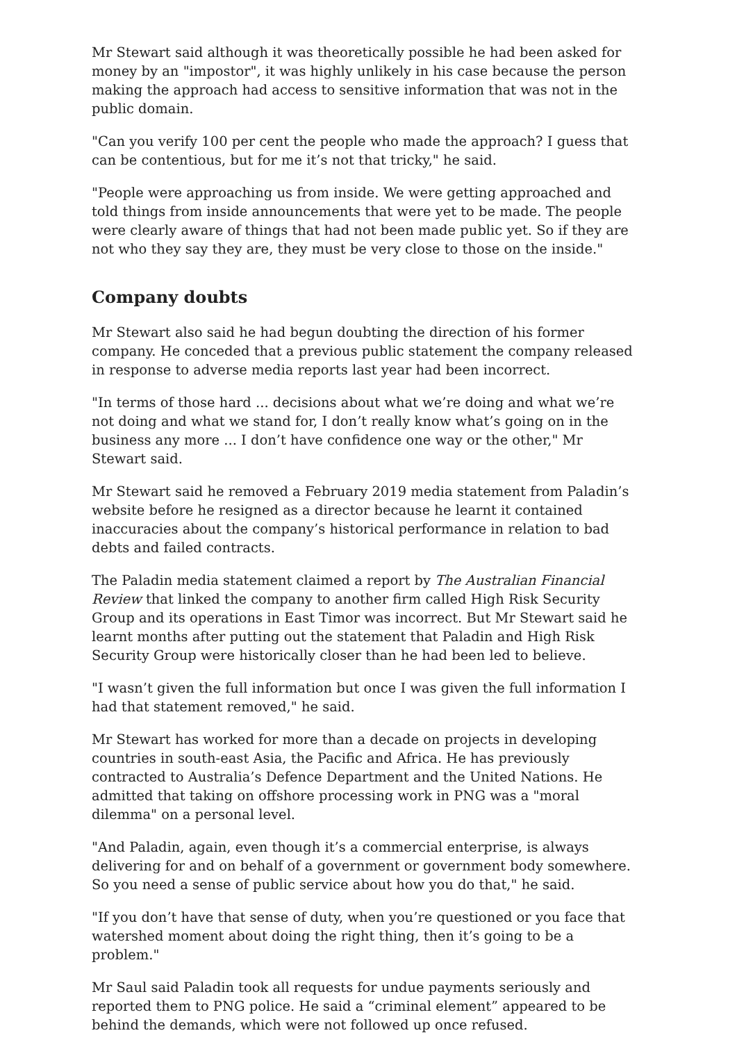Mr Stewart said although it was theoretically possible he had been asked for money by an "impostor", it was highly unlikely in his case because the person making the approach had access to sensitive information that was not in the public domain.
"Can you verify 100 per cent the people who made the approach? I guess that can be contentious, but for me it’s not that tricky," he said.
"People were approaching us from inside. We were getting approached and told things from inside announcements that were yet to be made. The people were clearly aware of things that had not been made public yet. So if they are not who they say they are, they must be very close to those on the inside."
Company doubts
Mr Stewart also said he had begun doubting the direction of his former company. He conceded that a previous public statement the company released in response to adverse media reports last year had been incorrect.
"In terms of those hard ... decisions about what we’re doing and what we’re not doing and what we stand for, I don’t really know what’s going on in the business any more ... I don’t have confidence one way or the other," Mr Stewart said.
Mr Stewart said he removed a February 2019 media statement from Paladin’s website before he resigned as a director because he learnt it contained inaccuracies about the company’s historical performance in relation to bad debts and failed contracts.
The Paladin media statement claimed a report by The Australian Financial Review that linked the company to another firm called High Risk Security Group and its operations in East Timor was incorrect. But Mr Stewart said he learnt months after putting out the statement that Paladin and High Risk Security Group were historically closer than he had been led to believe.
"I wasn’t given the full information but once I was given the full information I had that statement removed," he said.
Mr Stewart has worked for more than a decade on projects in developing countries in south-east Asia, the Pacific and Africa. He has previously contracted to Australia’s Defence Department and the United Nations. He admitted that taking on offshore processing work in PNG was a "moral dilemma" on a personal level.
"And Paladin, again, even though it’s a commercial enterprise, is always delivering for and on behalf of a government or government body somewhere. So you need a sense of public service about how you do that," he said.
"If you don’t have that sense of duty, when you’re questioned or you face that watershed moment about doing the right thing, then it’s going to be a problem."
Mr Saul said Paladin took all requests for undue payments seriously and reported them to PNG police. He said a “criminal element” appeared to be behind the demands, which were not followed up once refused.